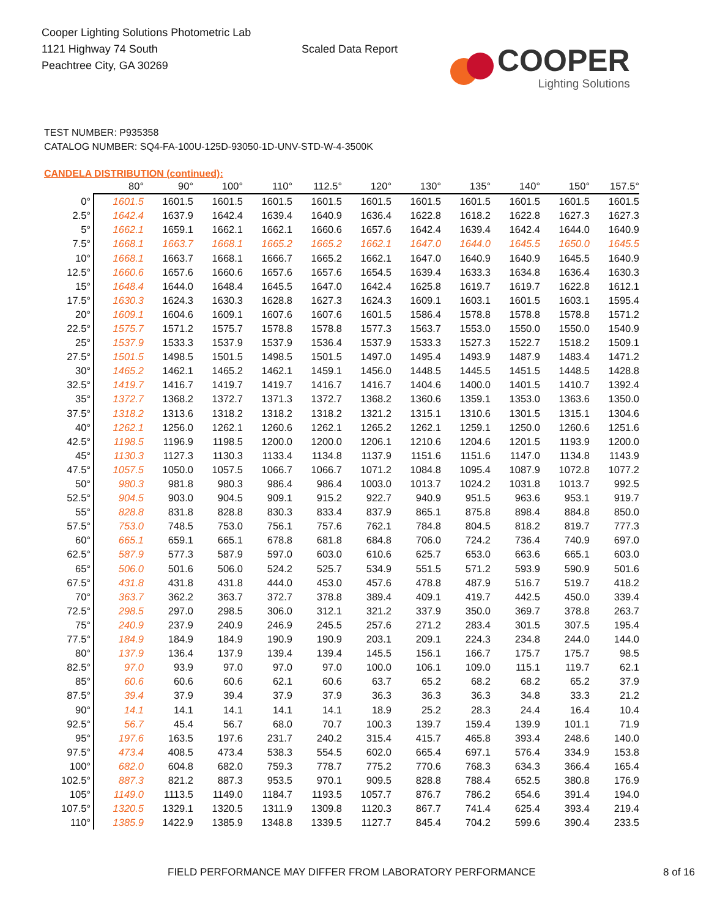Cooper Lighting Solutions Photometric Lab
1121 Highway 74 South
Peachtree City, GA 30269
Scaled Data Report
COOPER
Lighting Solutions
TEST NUMBER: P935358
CATALOG NUMBER: SQ4-FA-100U-125D-93050-1D-UNV-STD-W-4-3500K
CANDELA DISTRIBUTION (continued):
| | 80° | 90° | 100° | 110° | 112.5° | 120° | 130° | 135° | 140° | 150° | 157.5° |
| --- | --- | --- | --- | --- | --- | --- | --- | --- | --- | --- | --- |
| 0° | 1601.5 | 1601.5 | 1601.5 | 1601.5 | 1601.5 | 1601.5 | 1601.5 | 1601.5 | 1601.5 | 1601.5 | 1601.5 |
| 2.5° | 1642.4 | 1637.9 | 1642.4 | 1639.4 | 1640.9 | 1636.4 | 1622.8 | 1618.2 | 1622.8 | 1627.3 | 1627.3 |
| 5° | 1662.1 | 1659.1 | 1662.1 | 1662.1 | 1660.6 | 1657.6 | 1642.4 | 1639.4 | 1642.4 | 1644.0 | 1640.9 |
| 7.5° | 1668.1 | 1663.7 | 1668.1 | 1665.2 | 1665.2 | 1662.1 | 1647.0 | 1644.0 | 1645.5 | 1650.0 | 1645.5 |
| 10° | 1668.1 | 1663.7 | 1668.1 | 1666.7 | 1665.2 | 1662.1 | 1647.0 | 1640.9 | 1640.9 | 1645.5 | 1640.9 |
| 12.5° | 1660.6 | 1657.6 | 1660.6 | 1657.6 | 1657.6 | 1654.5 | 1639.4 | 1633.3 | 1634.8 | 1636.4 | 1630.3 |
| 15° | 1648.4 | 1644.0 | 1648.4 | 1645.5 | 1647.0 | 1642.4 | 1625.8 | 1619.7 | 1619.7 | 1622.8 | 1612.1 |
| 17.5° | 1630.3 | 1624.3 | 1630.3 | 1628.8 | 1627.3 | 1624.3 | 1609.1 | 1603.1 | 1601.5 | 1603.1 | 1595.4 |
| 20° | 1609.1 | 1604.6 | 1609.1 | 1607.6 | 1607.6 | 1601.5 | 1586.4 | 1578.8 | 1578.8 | 1578.8 | 1571.2 |
| 22.5° | 1575.7 | 1571.2 | 1575.7 | 1578.8 | 1578.8 | 1577.3 | 1563.7 | 1553.0 | 1550.0 | 1550.0 | 1540.9 |
| 25° | 1537.9 | 1533.3 | 1537.9 | 1537.9 | 1536.4 | 1537.9 | 1533.3 | 1527.3 | 1522.7 | 1518.2 | 1509.1 |
| 27.5° | 1501.5 | 1498.5 | 1501.5 | 1498.5 | 1501.5 | 1497.0 | 1495.4 | 1493.9 | 1487.9 | 1483.4 | 1471.2 |
| 30° | 1465.2 | 1462.1 | 1465.2 | 1462.1 | 1459.1 | 1456.0 | 1448.5 | 1445.5 | 1451.5 | 1448.5 | 1428.8 |
| 32.5° | 1419.7 | 1416.7 | 1419.7 | 1419.7 | 1416.7 | 1416.7 | 1404.6 | 1400.0 | 1401.5 | 1410.7 | 1392.4 |
| 35° | 1372.7 | 1368.2 | 1372.7 | 1371.3 | 1372.7 | 1368.2 | 1360.6 | 1359.1 | 1353.0 | 1363.6 | 1350.0 |
| 37.5° | 1318.2 | 1313.6 | 1318.2 | 1318.2 | 1318.2 | 1321.2 | 1315.1 | 1310.6 | 1301.5 | 1315.1 | 1304.6 |
| 40° | 1262.1 | 1256.0 | 1262.1 | 1260.6 | 1262.1 | 1265.2 | 1262.1 | 1259.1 | 1250.0 | 1260.6 | 1251.6 |
| 42.5° | 1198.5 | 1196.9 | 1198.5 | 1200.0 | 1200.0 | 1206.1 | 1210.6 | 1204.6 | 1201.5 | 1193.9 | 1200.0 |
| 45° | 1130.3 | 1127.3 | 1130.3 | 1133.4 | 1134.8 | 1137.9 | 1151.6 | 1151.6 | 1147.0 | 1134.8 | 1143.9 |
| 47.5° | 1057.5 | 1050.0 | 1057.5 | 1066.7 | 1066.7 | 1071.2 | 1084.8 | 1095.4 | 1087.9 | 1072.8 | 1077.2 |
| 50° | 980.3 | 981.8 | 980.3 | 986.4 | 986.4 | 1003.0 | 1013.7 | 1024.2 | 1031.8 | 1013.7 | 992.5 |
| 52.5° | 904.5 | 903.0 | 904.5 | 909.1 | 915.2 | 922.7 | 940.9 | 951.5 | 963.6 | 953.1 | 919.7 |
| 55° | 828.8 | 831.8 | 828.8 | 830.3 | 833.4 | 837.9 | 865.1 | 875.8 | 898.4 | 884.8 | 850.0 |
| 57.5° | 753.0 | 748.5 | 753.0 | 756.1 | 757.6 | 762.1 | 784.8 | 804.5 | 818.2 | 819.7 | 777.3 |
| 60° | 665.1 | 659.1 | 665.1 | 678.8 | 681.8 | 684.8 | 706.0 | 724.2 | 736.4 | 740.9 | 697.0 |
| 62.5° | 587.9 | 577.3 | 587.9 | 597.0 | 603.0 | 610.6 | 625.7 | 653.0 | 663.6 | 665.1 | 603.0 |
| 65° | 506.0 | 501.6 | 506.0 | 524.2 | 525.7 | 534.9 | 551.5 | 571.2 | 593.9 | 590.9 | 501.6 |
| 67.5° | 431.8 | 431.8 | 431.8 | 444.0 | 453.0 | 457.6 | 478.8 | 487.9 | 516.7 | 519.7 | 418.2 |
| 70° | 363.7 | 362.2 | 363.7 | 372.7 | 378.8 | 389.4 | 409.1 | 419.7 | 442.5 | 450.0 | 339.4 |
| 72.5° | 298.5 | 297.0 | 298.5 | 306.0 | 312.1 | 321.2 | 337.9 | 350.0 | 369.7 | 378.8 | 263.7 |
| 75° | 240.9 | 237.9 | 240.9 | 246.9 | 245.5 | 257.6 | 271.2 | 283.4 | 301.5 | 307.5 | 195.4 |
| 77.5° | 184.9 | 184.9 | 184.9 | 190.9 | 190.9 | 203.1 | 209.1 | 224.3 | 234.8 | 244.0 | 144.0 |
| 80° | 137.9 | 136.4 | 137.9 | 139.4 | 139.4 | 145.5 | 156.1 | 166.7 | 175.7 | 175.7 | 98.5 |
| 82.5° | 97.0 | 93.9 | 97.0 | 97.0 | 97.0 | 100.0 | 106.1 | 109.0 | 115.1 | 119.7 | 62.1 |
| 85° | 60.6 | 60.6 | 60.6 | 62.1 | 60.6 | 63.7 | 65.2 | 68.2 | 68.2 | 65.2 | 37.9 |
| 87.5° | 39.4 | 37.9 | 39.4 | 37.9 | 37.9 | 36.3 | 36.3 | 36.3 | 34.8 | 33.3 | 21.2 |
| 90° | 14.1 | 14.1 | 14.1 | 14.1 | 14.1 | 18.9 | 25.2 | 28.3 | 24.4 | 16.4 | 10.4 |
| 92.5° | 56.7 | 45.4 | 56.7 | 68.0 | 70.7 | 100.3 | 139.7 | 159.4 | 139.9 | 101.1 | 71.9 |
| 95° | 197.6 | 163.5 | 197.6 | 231.7 | 240.2 | 315.4 | 415.7 | 465.8 | 393.4 | 248.6 | 140.0 |
| 97.5° | 473.4 | 408.5 | 473.4 | 538.3 | 554.5 | 602.0 | 665.4 | 697.1 | 576.4 | 334.9 | 153.8 |
| 100° | 682.0 | 604.8 | 682.0 | 759.3 | 778.7 | 775.2 | 770.6 | 768.3 | 634.3 | 366.4 | 165.4 |
| 102.5° | 887.3 | 821.2 | 887.3 | 953.5 | 970.1 | 909.5 | 828.8 | 788.4 | 652.5 | 380.8 | 176.9 |
| 105° | 1149.0 | 1113.5 | 1149.0 | 1184.7 | 1193.5 | 1057.7 | 876.7 | 786.2 | 654.6 | 391.4 | 194.0 |
| 107.5° | 1320.5 | 1329.1 | 1320.5 | 1311.9 | 1309.8 | 1120.3 | 867.7 | 741.4 | 625.4 | 393.4 | 219.4 |
| 110° | 1385.9 | 1422.9 | 1385.9 | 1348.8 | 1339.5 | 1127.7 | 845.4 | 704.2 | 599.6 | 390.4 | 233.5 |
FIELD PERFORMANCE MAY DIFFER FROM LABORATORY PERFORMANCE 8 of 16